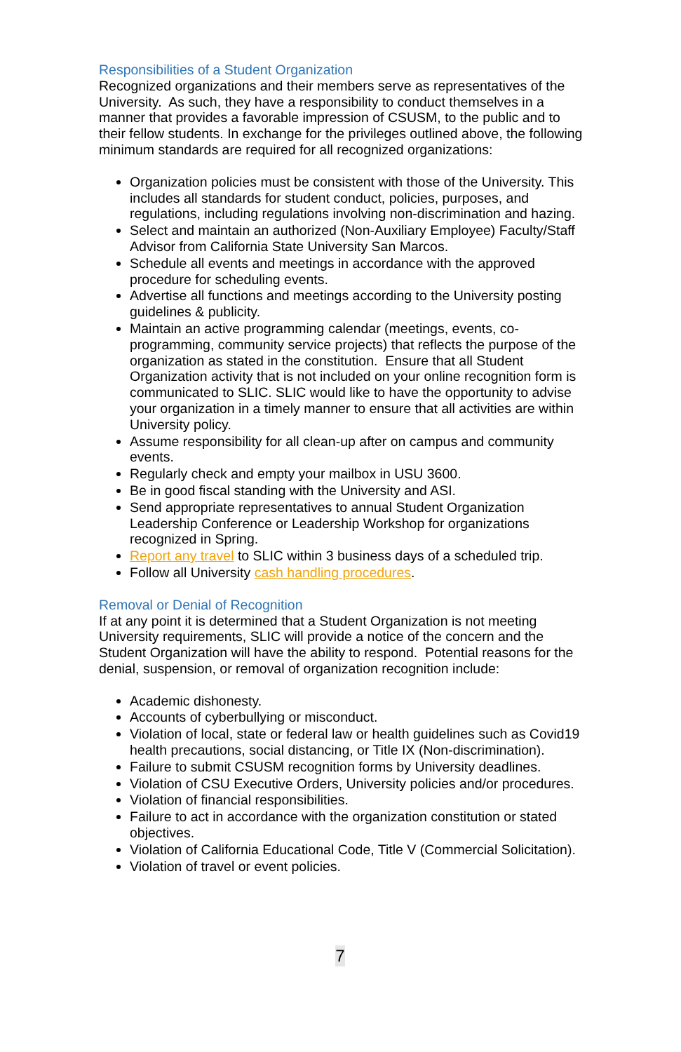Responsibilities of a Student Organization
Recognized organizations and their members serve as representatives of the University. As such, they have a responsibility to conduct themselves in a manner that provides a favorable impression of CSUSM, to the public and to their fellow students. In exchange for the privileges outlined above, the following minimum standards are required for all recognized organizations:
Organization policies must be consistent with those of the University. This includes all standards for student conduct, policies, purposes, and regulations, including regulations involving non-discrimination and hazing.
Select and maintain an authorized (Non-Auxiliary Employee) Faculty/Staff Advisor from California State University San Marcos.
Schedule all events and meetings in accordance with the approved procedure for scheduling events.
Advertise all functions and meetings according to the University posting guidelines & publicity.
Maintain an active programming calendar (meetings, events, co-programming, community service projects) that reflects the purpose of the organization as stated in the constitution. Ensure that all Student Organization activity that is not included on your online recognition form is communicated to SLIC. SLIC would like to have the opportunity to advise your organization in a timely manner to ensure that all activities are within University policy.
Assume responsibility for all clean-up after on campus and community events.
Regularly check and empty your mailbox in USU 3600.
Be in good fiscal standing with the University and ASI.
Send appropriate representatives to annual Student Organization Leadership Conference or Leadership Workshop for organizations recognized in Spring.
Report any travel to SLIC within 3 business days of a scheduled trip.
Follow all University cash handling procedures.
Removal or Denial of Recognition
If at any point it is determined that a Student Organization is not meeting University requirements, SLIC will provide a notice of the concern and the Student Organization will have the ability to respond. Potential reasons for the denial, suspension, or removal of organization recognition include:
Academic dishonesty.
Accounts of cyberbullying or misconduct.
Violation of local, state or federal law or health guidelines such as Covid19 health precautions, social distancing, or Title IX (Non-discrimination).
Failure to submit CSUSM recognition forms by University deadlines.
Violation of CSU Executive Orders, University policies and/or procedures.
Violation of financial responsibilities.
Failure to act in accordance with the organization constitution or stated objectives.
Violation of California Educational Code, Title V (Commercial Solicitation).
Violation of travel or event policies.
7